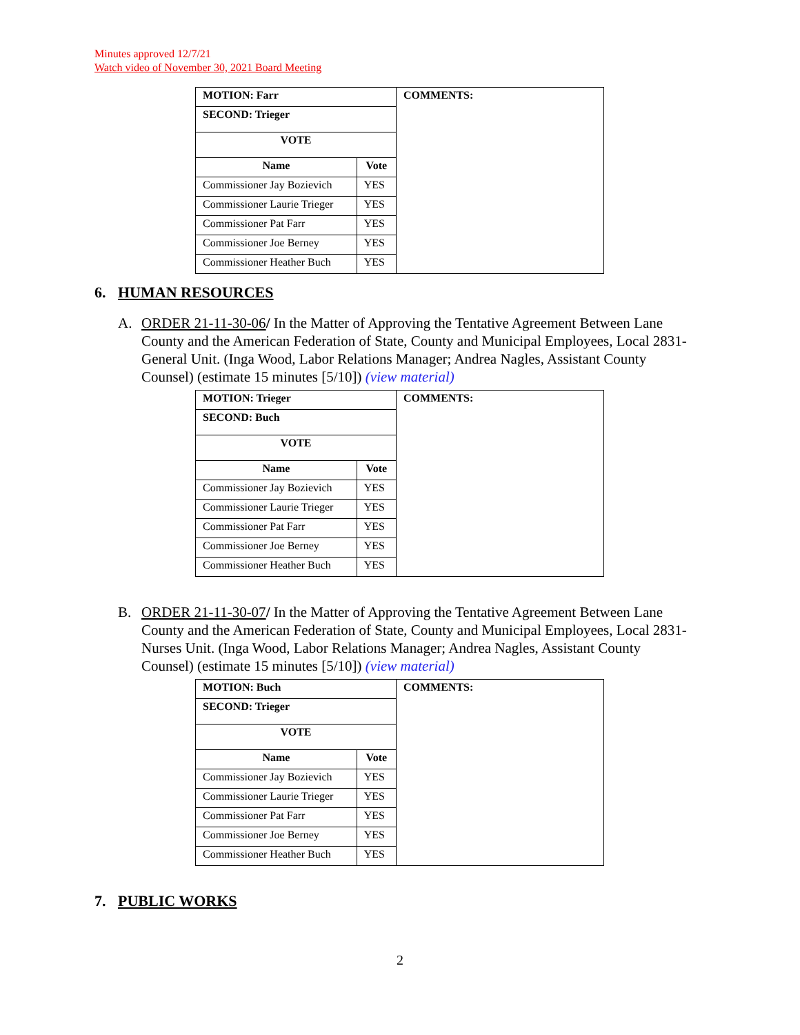Minutes approved 12/7/21
Watch video of November 30, 2021 Board Meeting
| MOTION: Farr | | COMMENTS: |
| --- | --- | --- |
| SECOND: Trieger | | |
| VOTE | | |
| Name | Vote | |
| Commissioner Jay Bozievich | YES | |
| Commissioner Laurie Trieger | YES | |
| Commissioner Pat Farr | YES | |
| Commissioner Joe Berney | YES | |
| Commissioner Heather Buch | YES | |
6. HUMAN RESOURCES
A. ORDER 21-11-30-06/ In the Matter of Approving the Tentative Agreement Between Lane County and the American Federation of State, County and Municipal Employees, Local 2831-General Unit. (Inga Wood, Labor Relations Manager; Andrea Nagles, Assistant County Counsel) (estimate 15 minutes [5/10]) (view material)
| MOTION: Trieger | | COMMENTS: |
| --- | --- | --- |
| SECOND: Buch | | |
| VOTE | | |
| Name | Vote | |
| Commissioner Jay Bozievich | YES | |
| Commissioner Laurie Trieger | YES | |
| Commissioner Pat Farr | YES | |
| Commissioner Joe Berney | YES | |
| Commissioner Heather Buch | YES | |
B. ORDER 21-11-30-07/ In the Matter of Approving the Tentative Agreement Between Lane County and the American Federation of State, County and Municipal Employees, Local 2831-Nurses Unit. (Inga Wood, Labor Relations Manager; Andrea Nagles, Assistant County Counsel) (estimate 15 minutes [5/10]) (view material)
| MOTION: Buch | | COMMENTS: |
| --- | --- | --- |
| SECOND: Trieger | | |
| VOTE | | |
| Name | Vote | |
| Commissioner Jay Bozievich | YES | |
| Commissioner Laurie Trieger | YES | |
| Commissioner Pat Farr | YES | |
| Commissioner Joe Berney | YES | |
| Commissioner Heather Buch | YES | |
7. PUBLIC WORKS
2